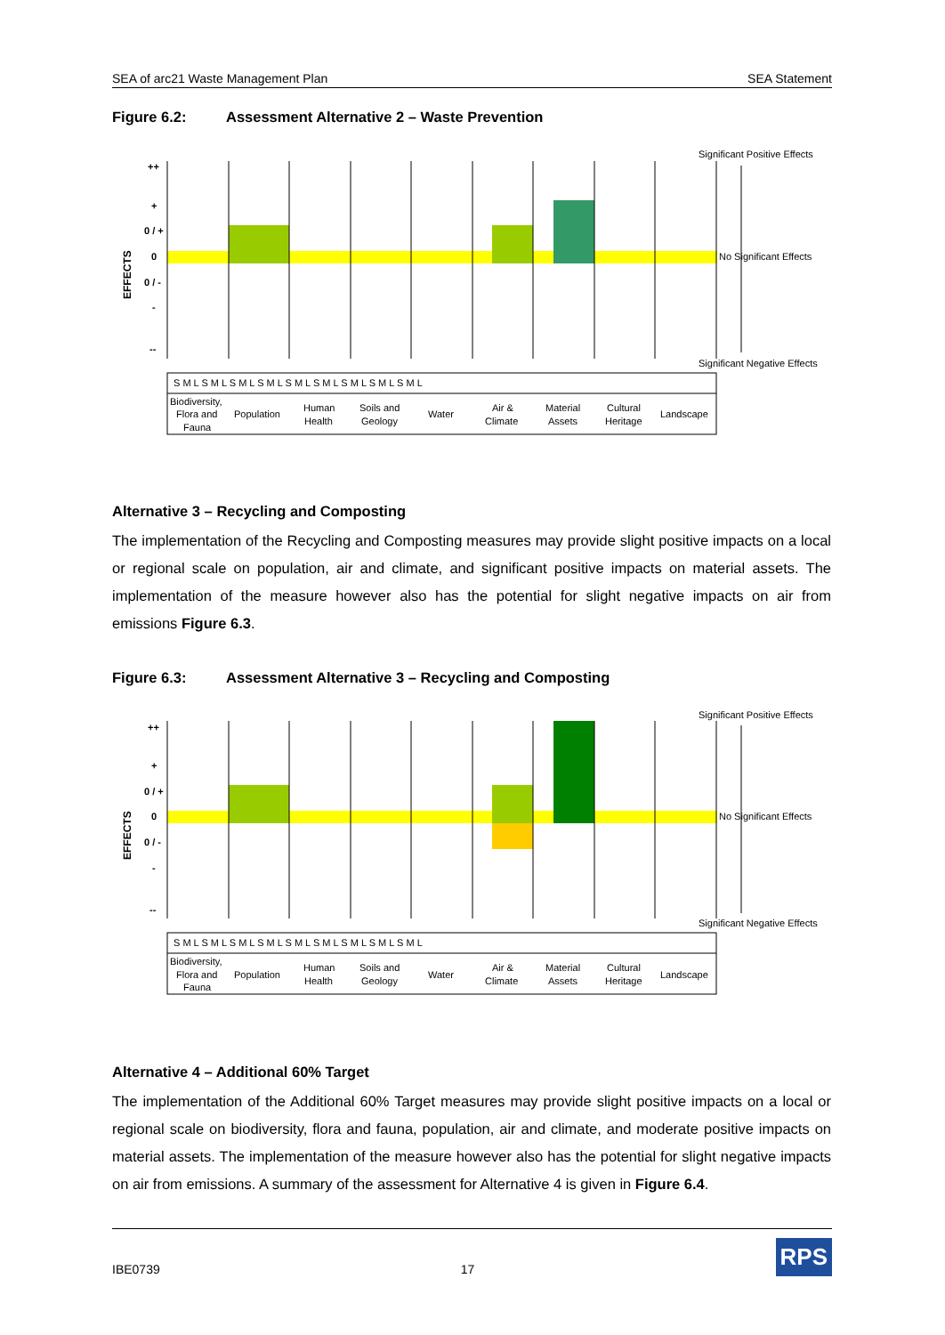SEA of arc21 Waste Management Plan SEA Statement
Figure 6.2: Assessment Alternative 2 – Waste Prevention
++
+
0 / +
0
0 / -
-
--
EFFECTS
Significant Positive Effects
No Significant Effects
Significant Negative Effects
S M L S M L S M L S M L S M L S M L S M L S M L S M L
Biodiversity,
Flora and
Fauna
Population
Human
Health
Soils and
Geology
Water
Air &
Climate
Material
Assets
Cultural
Heritage
Landscape
Alternative 3 – Recycling and Composting
The implementation of the Recycling and Composting measures may provide slight positive impacts on a local or regional scale on population, air and climate, and significant positive impacts on material assets. The implementation of the measure however also has the potential for slight negative impacts on air from emissions Figure 6.3.
Figure 6.3: Assessment Alternative 3 – Recycling and Composting
++
+
0 / +
0
0 / -
-
--
EFFECTS
Significant Positive Effects
No Significant Effects
Significant Negative Effects
S M L S M L S M L S M L S M L S M L S M L S M L S M L
Biodiversity,
Flora and
Fauna
Population
Human
Health
Soils and
Geology
Water
Air &
Climate
Material
Assets
Cultural
Heritage
Landscape
Alternative 4 – Additional 60% Target
The implementation of the Additional 60% Target measures may provide slight positive impacts on a local or regional scale on biodiversity, flora and fauna, population, air and climate, and moderate positive impacts on material assets. The implementation of the measure however also has the potential for slight negative impacts on air from emissions. A summary of the assessment for Alternative 4 is given in Figure 6.4.
IBE0739 17 RPS